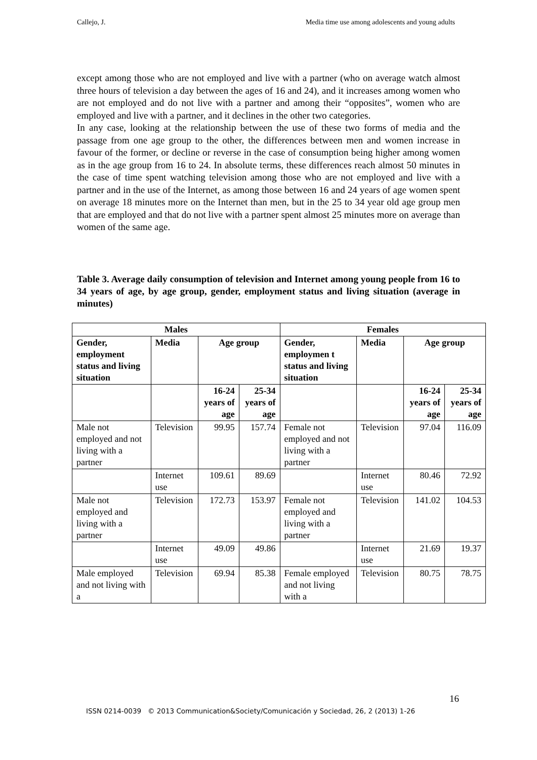Callejo, J. Media time use among adolescents and young adults
except among those who are not employed and live with a partner (who on average watch almost three hours of television a day between the ages of 16 and 24), and it increases among women who are not employed and do not live with a partner and among their “opposites”, women who are employed and live with a partner, and it declines in the other two categories.
In any case, looking at the relationship between the use of these two forms of media and the passage from one age group to the other, the differences between men and women increase in favour of the former, or decline or reverse in the case of consumption being higher among women as in the age group from 16 to 24. In absolute terms, these differences reach almost 50 minutes in the case of time spent watching television among those who are not employed and live with a partner and in the use of the Internet, as among those between 16 and 24 years of age women spent on average 18 minutes more on the Internet than men, but in the 25 to 34 year old age group men that are employed and that do not live with a partner spent almost 25 minutes more on average than women of the same age.
Table 3. Average daily consumption of television and Internet among young people from 16 to 34 years of age, by age group, gender, employment status and living situation (average in minutes)
| Males | | | | Females | | | |
| --- | --- | --- | --- | --- | --- | --- | --- |
| Gender, employment status and living situation | Media | Age group | | Gender, employmen t status and living situation | Media | Age group | |
| | | 16-24 years of age | 25-34 years of age | | | 16-24 years of age | 25-34 years of age |
| Male not employed and not living with a partner | Television | 99.95 | 157.74 | Female not employed and not living with a partner | Television | 97.04 | 116.09 |
| | Internet use | 109.61 | 89.69 | | Internet use | 80.46 | 72.92 |
| Male not employed and living with a partner | Television | 172.73 | 153.97 | Female not employed and living with a partner | Television | 141.02 | 104.53 |
| | Internet use | 49.09 | 49.86 | | Internet use | 21.69 | 19.37 |
| Male employed and not living with a | Television | 69.94 | 85.38 | Female employed and not living with a | Television | 80.75 | 78.75 |
16
ISSN 0214-0039 © 2013 Communication&Society/Comunicación y Sociedad, 26, 2 (2013) 1-26